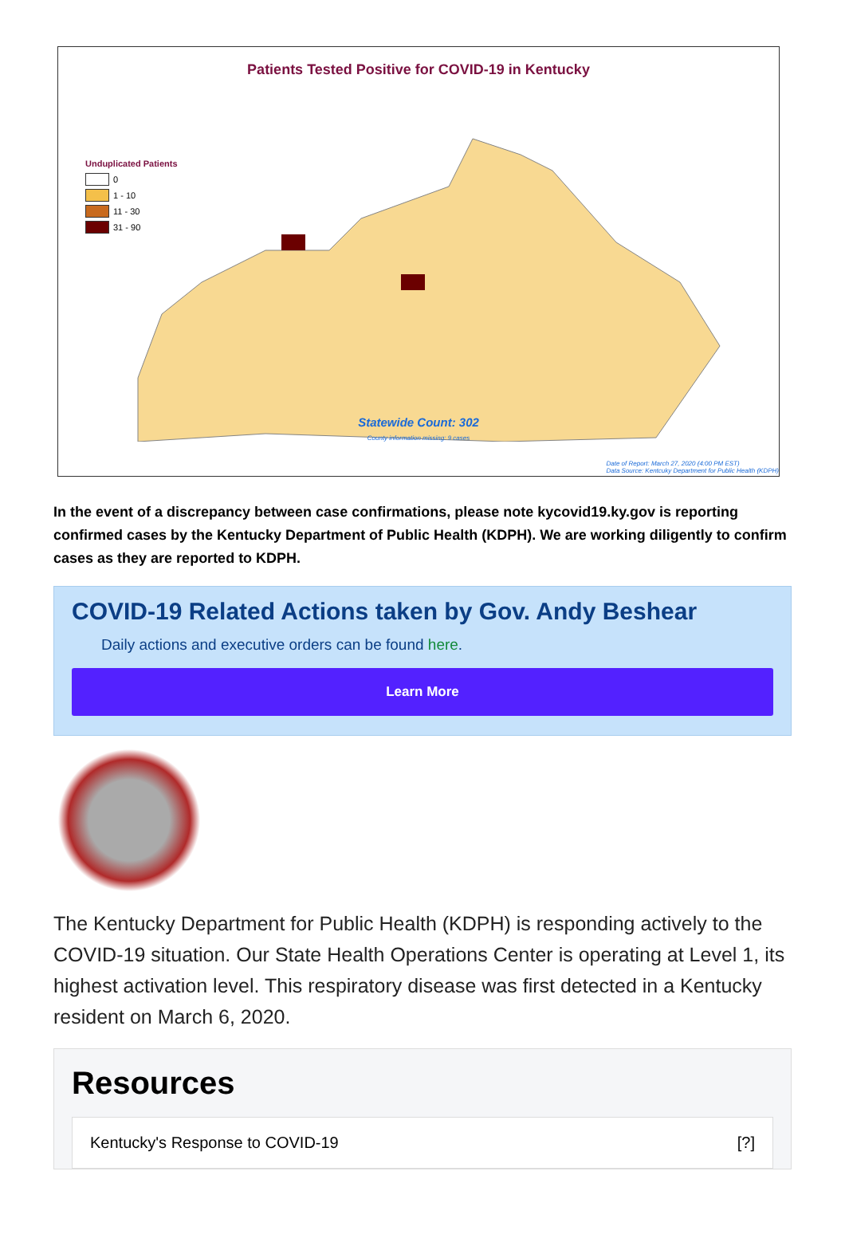Patients Tested Positive for COVID-19 in Kentucky
Unduplicated Patients
0
1 - 10
11 - 30
31 - 90
Statewide Count: 302
County information missing: 9 cases
Date of Report: March 27, 2020 (4:00 PM EST)
Data Source: Kentcuky Department for Public Health (KDPH)
In the event of a discrepancy between case confirmations, please note kycovid19.ky.gov is reporting confirmed cases by the Kentucky Department of Public Health (KDPH). We are working diligently to confirm cases as they are reported to KDPH.
COVID-19 Related Actions taken by Gov. Andy Beshear
Daily actions and executive orders can be found here.
Learn More
The Kentucky Department for Public Health (KDPH) is responding actively to the COVID-19 situation. Our State Health Operations Center is operating at Level 1, its highest activation level. This respiratory disease was first detected in a Kentucky resident on March 6, 2020.
Resources
Kentucky's Response to COVID-19 [?]